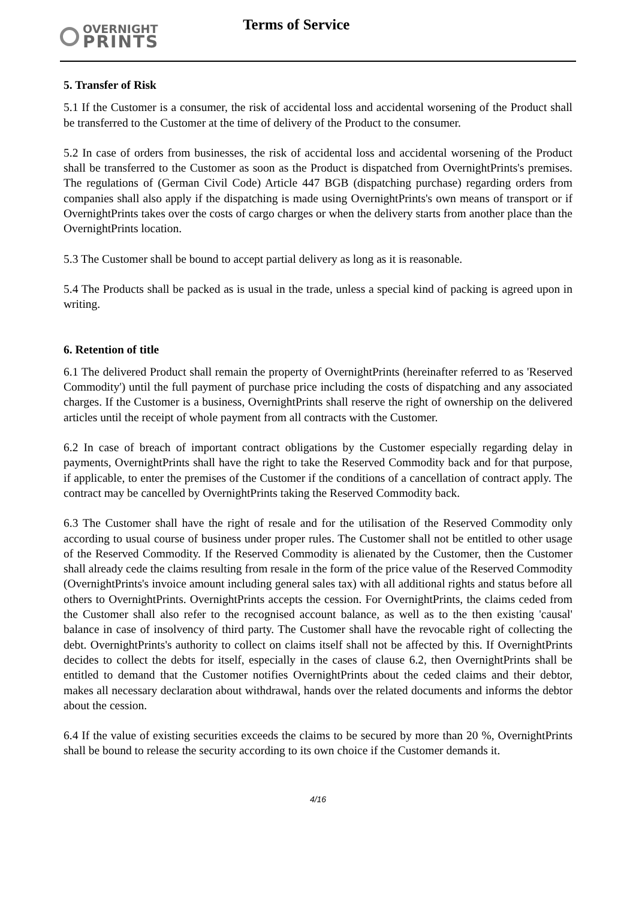OVERNIGHT
PRINTS
Terms of Service
5. Transfer of Risk
5.1 If the Customer is a consumer, the risk of accidental loss and accidental worsening of the Product shall be transferred to the Customer at the time of delivery of the Product to the consumer.
5.2 In case of orders from businesses, the risk of accidental loss and accidental worsening of the Product shall be transferred to the Customer as soon as the Product is dispatched from OvernightPrints's premises. The regulations of (German Civil Code) Article 447 BGB (dispatching purchase) regarding orders from companies shall also apply if the dispatching is made using OvernightPrints's own means of transport or if OvernightPrints takes over the costs of cargo charges or when the delivery starts from another place than the OvernightPrints location.
5.3 The Customer shall be bound to accept partial delivery as long as it is reasonable.
5.4 The Products shall be packed as is usual in the trade, unless a special kind of packing is agreed upon in writing.
6. Retention of title
6.1 The delivered Product shall remain the property of OvernightPrints (hereinafter referred to as 'Reserved Commodity') until the full payment of purchase price including the costs of dispatching and any associated charges. If the Customer is a business, OvernightPrints shall reserve the right of ownership on the delivered articles until the receipt of whole payment from all contracts with the Customer.
6.2 In case of breach of important contract obligations by the Customer especially regarding delay in payments, OvernightPrints shall have the right to take the Reserved Commodity back and for that purpose, if applicable, to enter the premises of the Customer if the conditions of a cancellation of contract apply. The contract may be cancelled by OvernightPrints taking the Reserved Commodity back.
6.3 The Customer shall have the right of resale and for the utilisation of the Reserved Commodity only according to usual course of business under proper rules. The Customer shall not be entitled to other usage of the Reserved Commodity. If the Reserved Commodity is alienated by the Customer, then the Customer shall already cede the claims resulting from resale in the form of the price value of the Reserved Commodity (OvernightPrints's invoice amount including general sales tax) with all additional rights and status before all others to OvernightPrints. OvernightPrints accepts the cession. For OvernightPrints, the claims ceded from the Customer shall also refer to the recognised account balance, as well as to the then existing 'causal' balance in case of insolvency of third party. The Customer shall have the revocable right of collecting the debt. OvernightPrints's authority to collect on claims itself shall not be affected by this. If OvernightPrints decides to collect the debts for itself, especially in the cases of clause 6.2, then OvernightPrints shall be entitled to demand that the Customer notifies OvernightPrints about the ceded claims and their debtor, makes all necessary declaration about withdrawal, hands over the related documents and informs the debtor about the cession.
6.4 If the value of existing securities exceeds the claims to be secured by more than 20 %, OvernightPrints shall be bound to release the security according to its own choice if the Customer demands it.
4/16